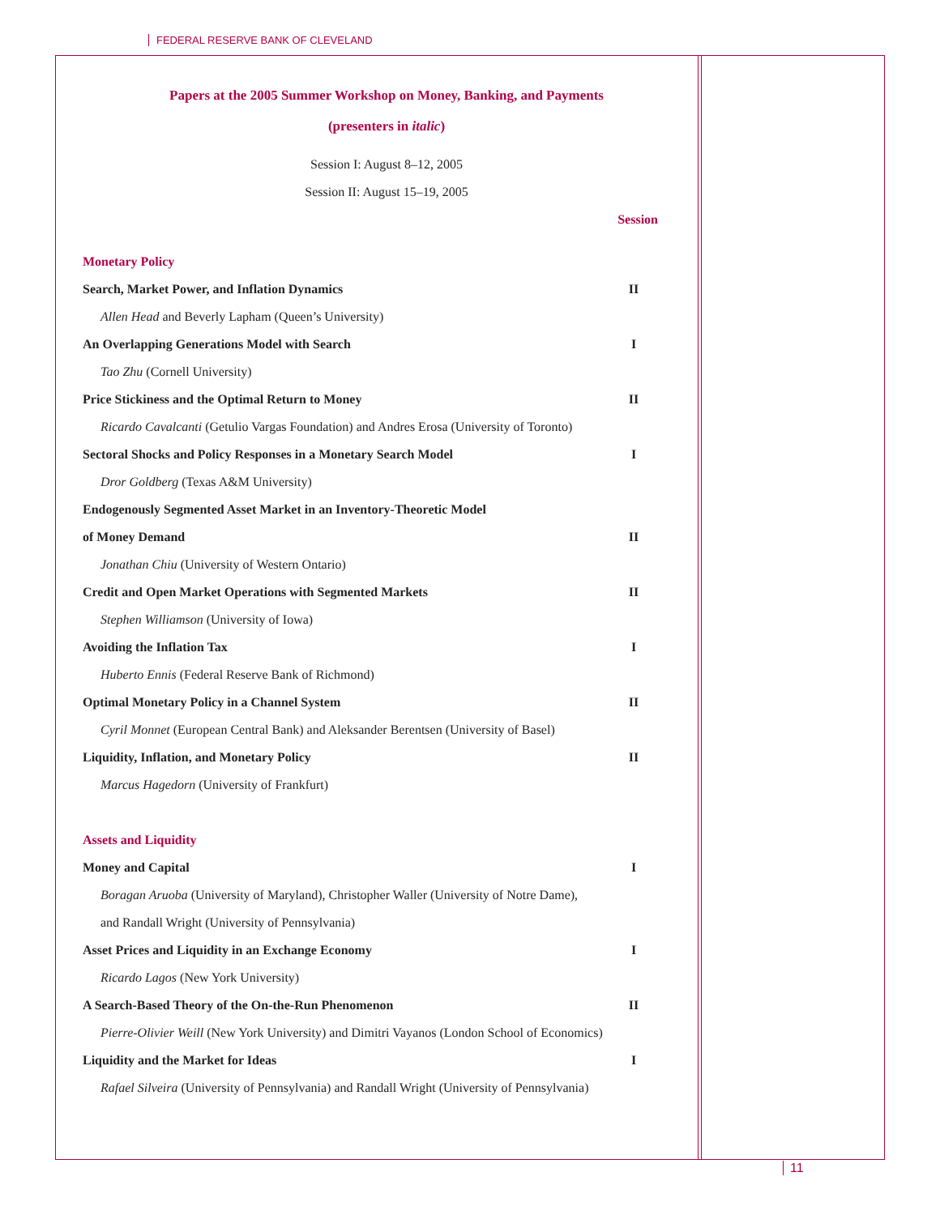FEDERAL RESERVE BANK OF CLEVELAND
Papers at the 2005 Summer Workshop on Money, Banking, and Payments
(presenters in italic)
Session I: August 8–12, 2005
Session II: August 15–19, 2005
Session
| Monetary Policy | |
| Search, Market Power, and Inflation Dynamics | II |
| Allen Head and Beverly Lapham (Queen’s University) | |
| An Overlapping Generations Model with Search | I |
| Tao Zhu (Cornell University) | |
| Price Stickiness and the Optimal Return to Money | II |
| Ricardo Cavalcanti (Getulio Vargas Foundation) and Andres Erosa (University of Toronto) | |
| Sectoral Shocks and Policy Responses in a Monetary Search Model | I |
| Dror Goldberg (Texas A&M University) | |
| Endogenously Segmented Asset Market in an Inventory-Theoretic Model | |
| of Money Demand | II |
| Jonathan Chiu (University of Western Ontario) | |
| Credit and Open Market Operations with Segmented Markets | II |
| Stephen Williamson (University of Iowa) | |
| Avoiding the Inflation Tax | I |
| Huberto Ennis (Federal Reserve Bank of Richmond) | |
| Optimal Monetary Policy in a Channel System | II |
| Cyril Monnet (European Central Bank) and Aleksander Berentsen (University of Basel) | |
| Liquidity, Inflation, and Monetary Policy | II |
| Marcus Hagedorn (University of Frankfurt) | |
| Assets and Liquidity | |
| Money and Capital | I |
| Boragan Aruoba (University of Maryland), Christopher Waller (University of Notre Dame), | |
| and Randall Wright (University of Pennsylvania) | |
| Asset Prices and Liquidity in an Exchange Economy | I |
| Ricardo Lagos (New York University) | |
| A Search-Based Theory of the On-the-Run Phenomenon | II |
| Pierre-Olivier Weill (New York University) and Dimitri Vayanos (London School of Economics) | |
| Liquidity and the Market for Ideas | I |
| Rafael Silveira (University of Pennsylvania) and Randall Wright (University of Pennsylvania) | |
11